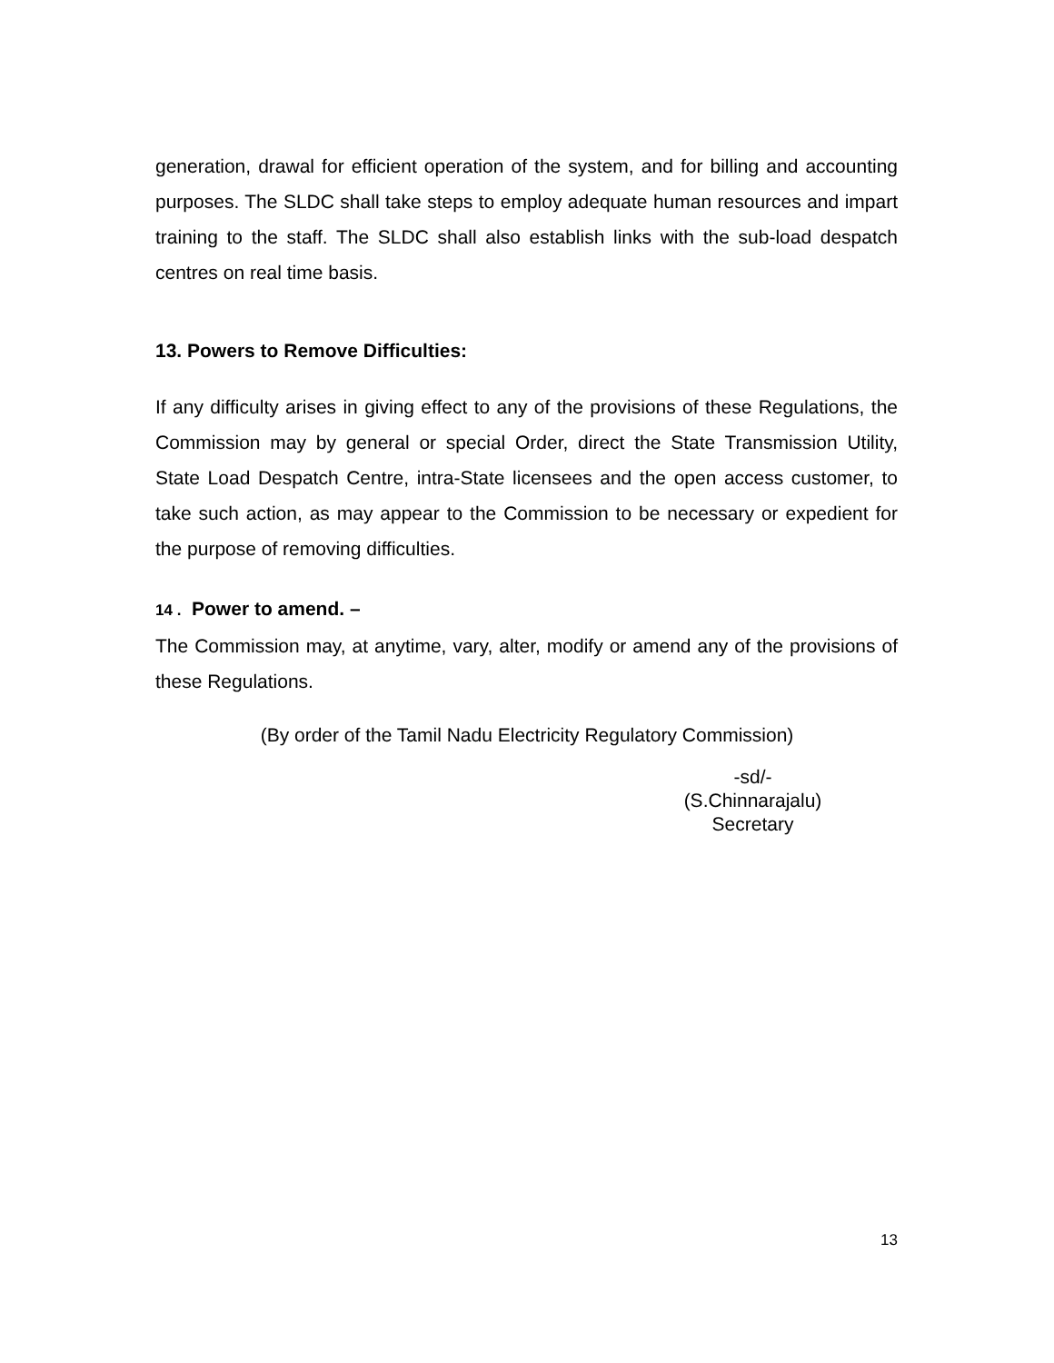generation, drawal for efficient operation of the system, and for billing and accounting purposes. The SLDC shall take steps to employ adequate human resources and impart training to the staff. The SLDC shall also establish links with the sub-load despatch centres on real time basis.
13. Powers to Remove Difficulties:
If any difficulty arises in giving effect to any of the provisions of these Regulations, the Commission may by general or special Order, direct the State Transmission Utility, State Load Despatch Centre, intra-State licensees and the open access customer, to take such action, as may appear to the Commission to be necessary or expedient for the purpose of removing difficulties.
14 . Power to amend. –
The Commission may, at anytime, vary, alter, modify or amend any of the provisions of these Regulations.
(By order of the Tamil Nadu Electricity Regulatory Commission)
-sd/-
(S.Chinnarajalu)
Secretary
13